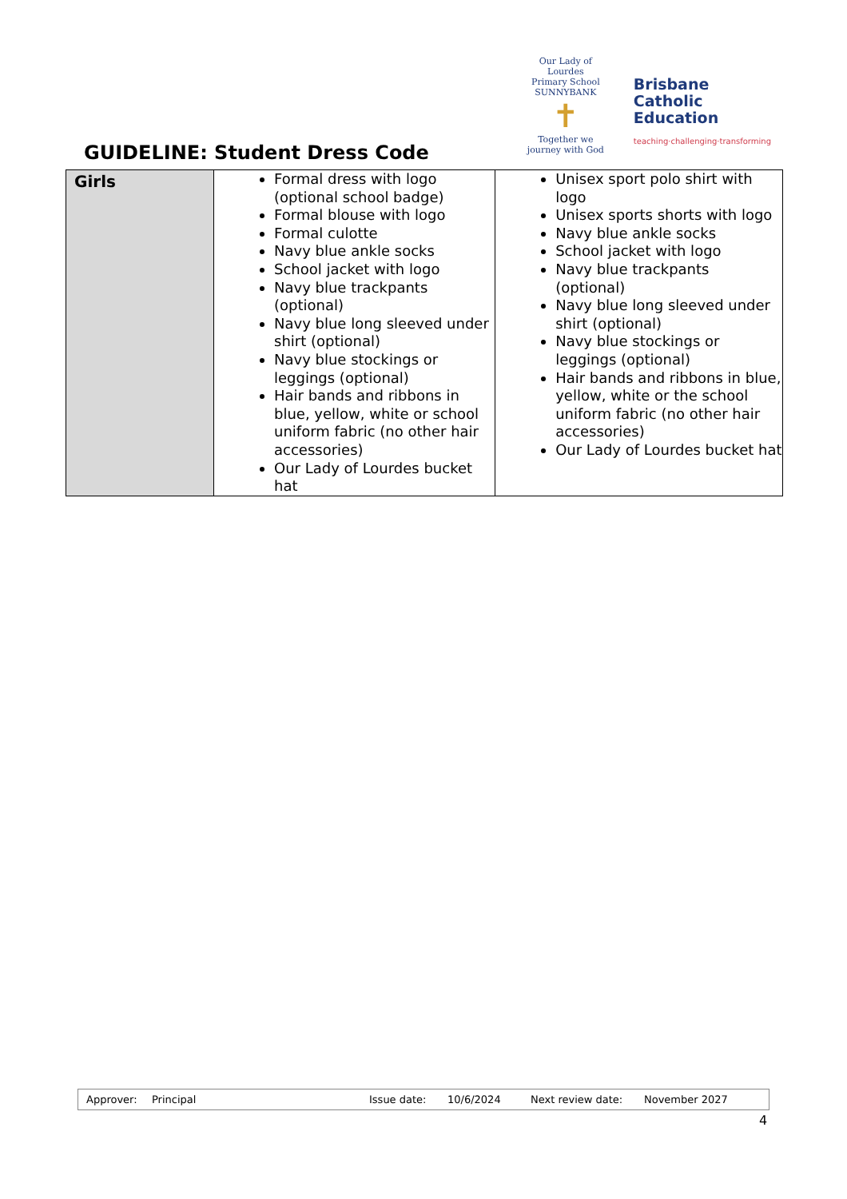GUIDELINE: Student Dress Code
Our Lady of Lourdes
Primary School SUNNYBANK
✝
Together we journey with God
Brisbane
Catholic
Education
teaching·challenging·transforming
| Girls | Formal dress with logo (optional school badge) Formal blouse with logo Formal culotte Navy blue ankle socks School jacket with logo Navy blue trackpants (optional) Navy blue long sleeved under shirt (optional) Navy blue stockings or leggings (optional) Hair bands and ribbons in blue, yellow, white or school uniform fabric (no other hair accessories) Our Lady of Lourdes bucket hat | Unisex sport polo shirt with logo Unisex sports shorts with logo Navy blue ankle socks School jacket with logo Navy blue trackpants (optional) Navy blue long sleeved under shirt (optional) Navy blue stockings or leggings (optional) Hair bands and ribbons in blue, yellow, white or the school uniform fabric (no other hair accessories) Our Lady of Lourdes bucket hat |
Approver: Principal Issue date: 10/6/2024 Next review date: November 2027
4